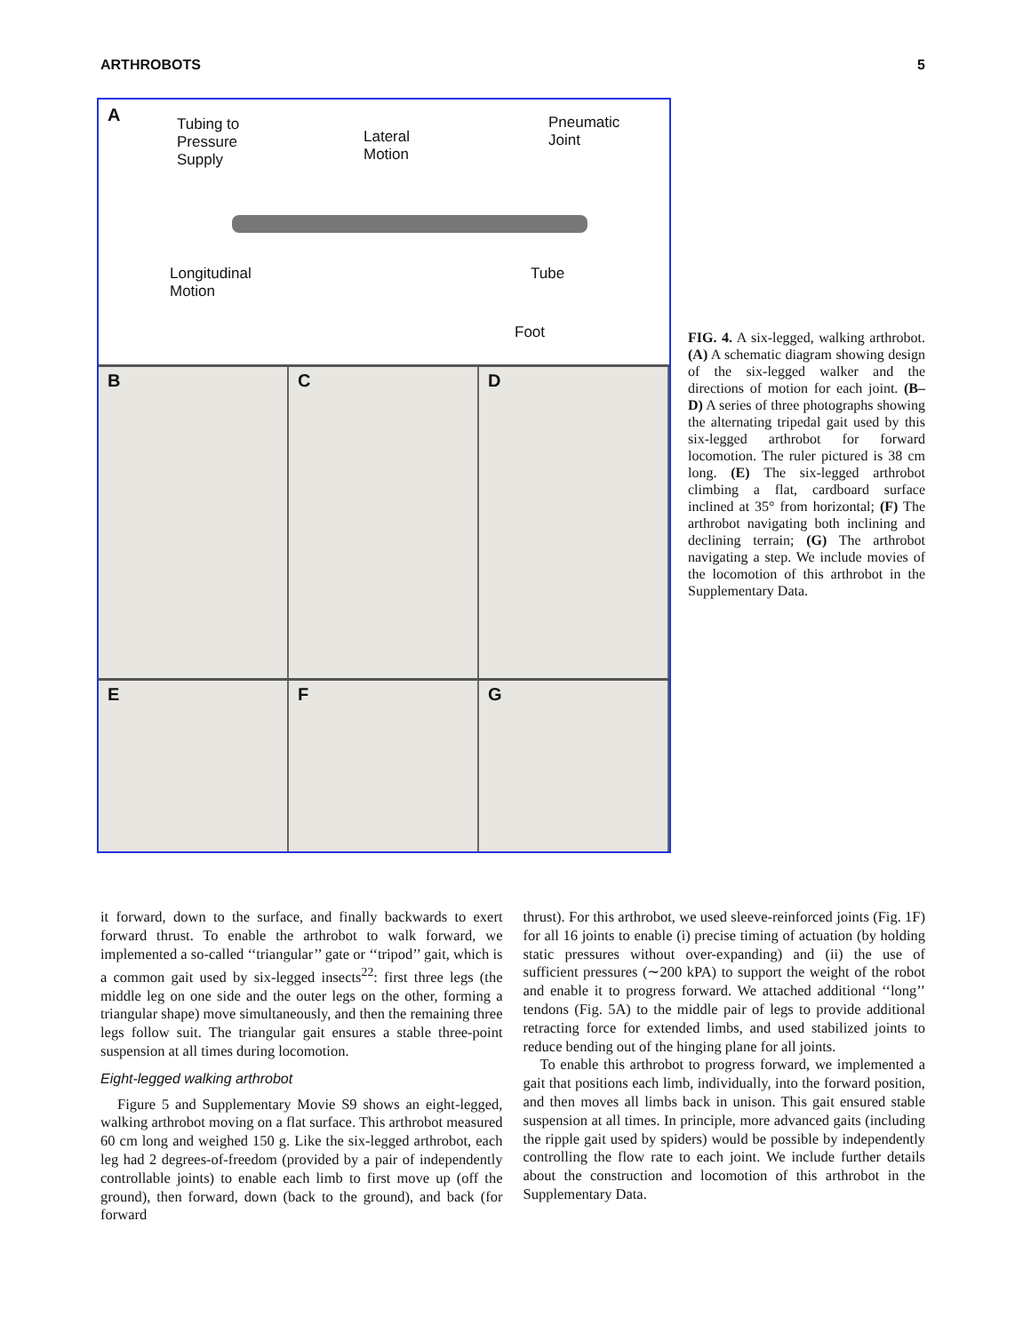ARTHROBOTS 5
A Tubing to
Pressure
Supply
Lateral
Motion
Pneumatic
Joint
Longitudinal
Motion
Tube
Foot
B C D
E F G
FIG. 4. A six-legged, walking arthrobot. (A) A schematic diagram showing design of the six-legged walker and the directions of motion for each joint. (B–D) A series of three photographs showing the alternating tripedal gait used by this six-legged arthrobot for forward locomotion. The ruler pictured is 38 cm long. (E) The six-legged arthrobot climbing a flat, cardboard surface inclined at 35° from horizontal; (F) The arthrobot navigating both inclining and declining terrain; (G) The arthrobot navigating a step. We include movies of the locomotion of this arthrobot in the Supplementary Data.
it forward, down to the surface, and finally backwards to exert forward thrust. To enable the arthrobot to walk forward, we implemented a so-called ‘‘triangular’’ gate or ‘‘tripod’’ gait, which is a common gait used by six-legged insects<sup>22</sup>: first three legs (the middle leg on one side and the outer legs on the other, forming a triangular shape) move simultaneously, and then the remaining three legs follow suit. The triangular gait ensures a stable three-point suspension at all times during locomotion.
Eight-legged walking arthrobot
Figure 5 and Supplementary Movie S9 shows an eight-legged, walking arthrobot moving on a flat surface. This arthrobot measured 60 cm long and weighed 150 g. Like the six-legged arthrobot, each leg had 2 degrees-of-freedom (provided by a pair of independently controllable joints) to enable each limb to first move up (off the ground), then forward, down (back to the ground), and back (for forward
thrust). For this arthrobot, we used sleeve-reinforced joints (Fig. 1F) for all 16 joints to enable (i) precise timing of actuation (by holding static pressures without over-expanding) and (ii) the use of sufficient pressures (∼200 kPA) to support the weight of the robot and enable it to progress forward. We attached additional ‘‘long’’ tendons (Fig. 5A) to the middle pair of legs to provide additional retracting force for extended limbs, and used stabilized joints to reduce bending out of the hinging plane for all joints.
To enable this arthrobot to progress forward, we implemented a gait that positions each limb, individually, into the forward position, and then moves all limbs back in unison. This gait ensured stable suspension at all times. In principle, more advanced gaits (including the ripple gait used by spiders) would be possible by independently controlling the flow rate to each joint. We include further details about the construction and locomotion of this arthrobot in the Supplementary Data.